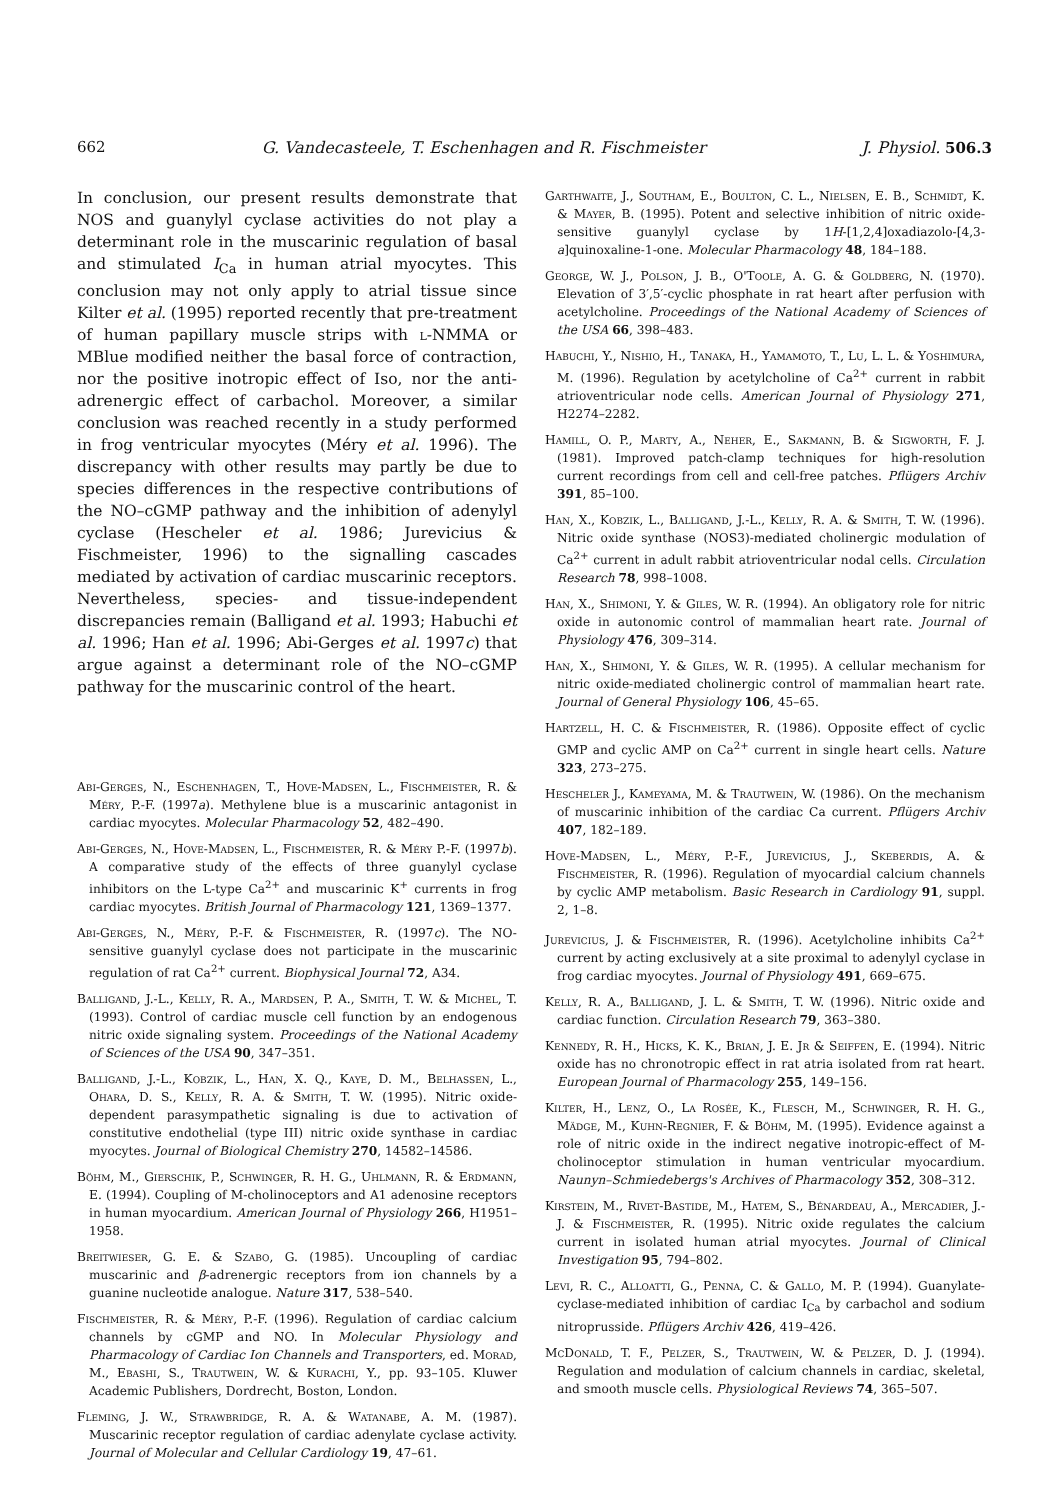662 G. Vandecasteele, T. Eschenhagen and R. Fischmeister J. Physiol. 506.3
In conclusion, our present results demonstrate that NOS and guanylyl cyclase activities do not play a determinant role in the muscarinic regulation of basal and stimulated I<sub>Ca</sub> in human atrial myocytes. This conclusion may not only apply to atrial tissue since Kilter et al. (1995) reported recently that pre-treatment of human papillary muscle strips with l-NMMA or MBlue modified neither the basal force of contraction, nor the positive inotropic effect of Iso, nor the anti-adrenergic effect of carbachol. Moreover, a similar conclusion was reached recently in a study performed in frog ventricular myocytes (Méry et al. 1996). The discrepancy with other results may partly be due to species differences in the respective contributions of the NO–cGMP pathway and the inhibition of adenylyl cyclase (Hescheler et al. 1986; Jurevicius & Fischmeister, 1996) to the signalling cascades mediated by activation of cardiac muscarinic receptors. Nevertheless, species- and tissue-independent discrepancies remain (Balligand et al. 1993; Habuchi et al. 1996; Han et al. 1996; Abi-Gerges et al. 1997c) that argue against a determinant role of the NO–cGMP pathway for the muscarinic control of the heart.
Abi-Gerges, N., Eschenhagen, T., Hove-Madsen, L., Fischmeister, R. & Méry, P.-F. (1997a). Methylene blue is a muscarinic antagonist in cardiac myocytes. Molecular Pharmacology 52, 482–490.
Abi-Gerges, N., Hove-Madsen, L., Fischmeister, R. & Méry P.-F. (1997b). A comparative study of the effects of three guanylyl cyclase inhibitors on the L-type Ca<sup>2+</sup> and muscarinic K<sup>+</sup> currents in frog cardiac myocytes. British Journal of Pharmacology 121, 1369–1377.
Abi-Gerges, N., Méry, P.-F. & Fischmeister, R. (1997c). The NO-sensitive guanylyl cyclase does not participate in the muscarinic regulation of rat Ca<sup>2+</sup> current. Biophysical Journal 72, A34.
Balligand, J.-L., Kelly, R. A., Mardsen, P. A., Smith, T. W. & Michel, T. (1993). Control of cardiac muscle cell function by an endogenous nitric oxide signaling system. Proceedings of the National Academy of Sciences of the USA 90, 347–351.
Balligand, J.-L., Kobzik, L., Han, X. Q., Kaye, D. M., Belhassen, L., Ohara, D. S., Kelly, R. A. & Smith, T. W. (1995). Nitric oxide-dependent parasympathetic signaling is due to activation of constitutive endothelial (type III) nitric oxide synthase in cardiac myocytes. Journal of Biological Chemistry 270, 14582–14586.
Böhm, M., Gierschik, P., Schwinger, R. H. G., Uhlmann, R. & Erdmann, E. (1994). Coupling of M-cholinoceptors and A1 adenosine receptors in human myocardium. American Journal of Physiology 266, H1951–1958.
Breitwieser, G. E. & Szabo, G. (1985). Uncoupling of cardiac muscarinic and β-adrenergic receptors from ion channels by a guanine nucleotide analogue. Nature 317, 538–540.
Fischmeister, R. & Méry, P.-F. (1996). Regulation of cardiac calcium channels by cGMP and NO. In Molecular Physiology and Pharmacology of Cardiac Ion Channels and Transporters, ed. Morad, M., Ebashi, S., Trautwein, W. & Kurachi, Y., pp. 93–105. Kluwer Academic Publishers, Dordrecht, Boston, London.
Fleming, J. W., Strawbridge, R. A. & Watanabe, A. M. (1987). Muscarinic receptor regulation of cardiac adenylate cyclase activity. Journal of Molecular and Cellular Cardiology 19, 47–61.
Garthwaite, J., Southam, E., Boulton, C. L., Nielsen, E. B., Schmidt, K. & Mayer, B. (1995). Potent and selective inhibition of nitric oxide-sensitive guanylyl cyclase by 1H-[1,2,4]oxadiazolo-[4,3-a]quinoxaline-1-one. Molecular Pharmacology 48, 184–188.
George, W. J., Polson, J. B., O'Toole, A. G. & Goldberg, N. (1970). Elevation of 3′,5′-cyclic phosphate in rat heart after perfusion with acetylcholine. Proceedings of the National Academy of Sciences of the USA 66, 398–483.
Habuchi, Y., Nishio, H., Tanaka, H., Yamamoto, T., Lu, L. L. & Yoshimura, M. (1996). Regulation by acetylcholine of Ca<sup>2+</sup> current in rabbit atrioventricular node cells. American Journal of Physiology 271, H2274–2282.
Hamill, O. P., Marty, A., Neher, E., Sakmann, B. & Sigworth, F. J. (1981). Improved patch-clamp techniques for high-resolution current recordings from cell and cell-free patches. Pflügers Archiv 391, 85–100.
Han, X., Kobzik, L., Balligand, J.-L., Kelly, R. A. & Smith, T. W. (1996). Nitric oxide synthase (NOS3)-mediated cholinergic modulation of Ca<sup>2+</sup> current in adult rabbit atrioventricular nodal cells. Circulation Research 78, 998–1008.
Han, X., Shimoni, Y. & Giles, W. R. (1994). An obligatory role for nitric oxide in autonomic control of mammalian heart rate. Journal of Physiology 476, 309–314.
Han, X., Shimoni, Y. & Giles, W. R. (1995). A cellular mechanism for nitric oxide-mediated cholinergic control of mammalian heart rate. Journal of General Physiology 106, 45–65.
Hartzell, H. C. & Fischmeister, R. (1986). Opposite effect of cyclic GMP and cyclic AMP on Ca<sup>2+</sup> current in single heart cells. Nature 323, 273–275.
Hescheler J., Kameyama, M. & Trautwein, W. (1986). On the mechanism of muscarinic inhibition of the cardiac Ca current. Pflügers Archiv 407, 182–189.
Hove-Madsen, L., Méry, P.-F., Jurevicius, J., Skeberdis, A. & Fischmeister, R. (1996). Regulation of myocardial calcium channels by cyclic AMP metabolism. Basic Research in Cardiology 91, suppl. 2, 1–8.
Jurevicius, J. & Fischmeister, R. (1996). Acetylcholine inhibits Ca<sup>2+</sup> current by acting exclusively at a site proximal to adenylyl cyclase in frog cardiac myocytes. Journal of Physiology 491, 669–675.
Kelly, R. A., Balligand, J. L. & Smith, T. W. (1996). Nitric oxide and cardiac function. Circulation Research 79, 363–380.
Kennedy, R. H., Hicks, K. K., Brian, J. E. Jr & Seiffen, E. (1994). Nitric oxide has no chronotropic effect in rat atria isolated from rat heart. European Journal of Pharmacology 255, 149–156.
Kilter, H., Lenz, O., La Rosée, K., Flesch, M., Schwinger, R. H. G., Mädge, M., Kuhn-Regnier, F. & Böhm, M. (1995). Evidence against a role of nitric oxide in the indirect negative inotropic-effect of M-cholinoceptor stimulation in human ventricular myocardium. Naunyn–Schmiedebergs's Archives of Pharmacology 352, 308–312.
Kirstein, M., Rivet-Bastide, M., Hatem, S., Bénardeau, A., Mercadier, J.-J. & Fischmeister, R. (1995). Nitric oxide regulates the calcium current in isolated human atrial myocytes. Journal of Clinical Investigation 95, 794–802.
Levi, R. C., Alloatti, G., Penna, C. & Gallo, M. P. (1994). Guanylate-cyclase-mediated inhibition of cardiac I<sub>Ca</sub> by carbachol and sodium nitroprusside. Pflügers Archiv 426, 419–426.
McDonald, T. F., Pelzer, S., Trautwein, W. & Pelzer, D. J. (1994). Regulation and modulation of calcium channels in cardiac, skeletal, and smooth muscle cells. Physiological Reviews 74, 365–507.